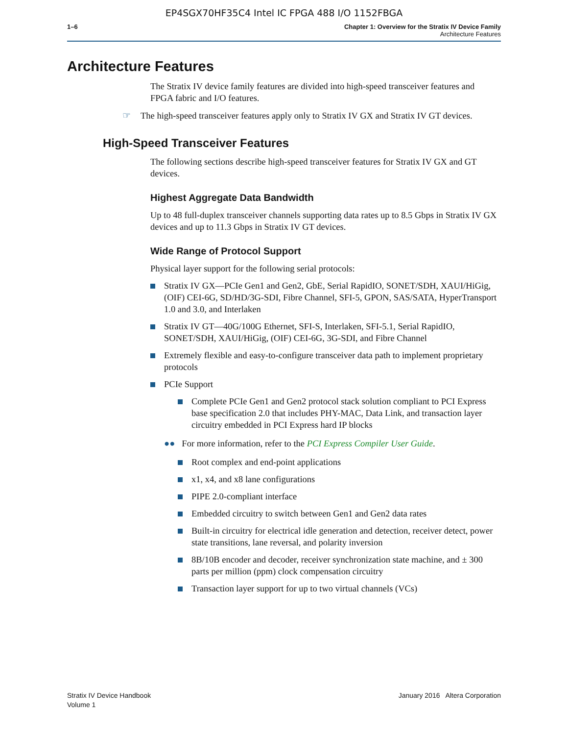EP4SGX70HF35C4 Intel IC FPGA 488 I/O 1152FBGA
1–6 Chapter 1: Overview for the Stratix IV Device Family
Architecture Features
Architecture Features
The Stratix IV device family features are divided into high-speed transceiver features and FPGA fabric and I/O features.
☞ The high-speed transceiver features apply only to Stratix IV GX and Stratix IV GT devices.
High-Speed Transceiver Features
The following sections describe high-speed transceiver features for Stratix IV GX and GT devices.
Highest Aggregate Data Bandwidth
Up to 48 full-duplex transceiver channels supporting data rates up to 8.5 Gbps in Stratix IV GX devices and up to 11.3 Gbps in Stratix IV GT devices.
Wide Range of Protocol Support
Physical layer support for the following serial protocols:
Stratix IV GX—PCIe Gen1 and Gen2, GbE, Serial RapidIO, SONET/SDH, XAUI/HiGig, (OIF) CEI-6G, SD/HD/3G-SDI, Fibre Channel, SFI-5, GPON, SAS/SATA, HyperTransport 1.0 and 3.0, and Interlaken
Stratix IV GT—40G/100G Ethernet, SFI-S, Interlaken, SFI-5.1, Serial RapidIO, SONET/SDH, XAUI/HiGig, (OIF) CEI-6G, 3G-SDI, and Fibre Channel
Extremely flexible and easy-to-configure transceiver data path to implement proprietary protocols
PCIe Support
Complete PCIe Gen1 and Gen2 protocol stack solution compliant to PCI Express base specification 2.0 that includes PHY-MAC, Data Link, and transaction layer circuitry embedded in PCI Express hard IP blocks
●● For more information, refer to the PCI Express Compiler User Guide.
Root complex and end-point applications
x1, x4, and x8 lane configurations
PIPE 2.0-compliant interface
Embedded circuitry to switch between Gen1 and Gen2 data rates
Built-in circuitry for electrical idle generation and detection, receiver detect, power state transitions, lane reversal, and polarity inversion
8B/10B encoder and decoder, receiver synchronization state machine, and ± 300 parts per million (ppm) clock compensation circuitry
Transaction layer support for up to two virtual channels (VCs)
Stratix IV Device Handbook
Volume 1
January 2016 Altera Corporation